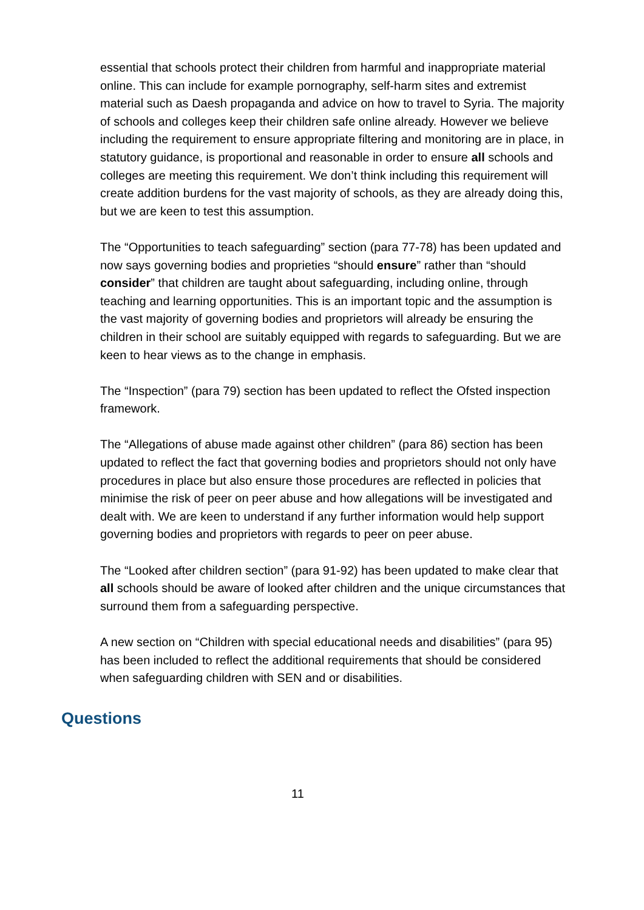essential that schools protect their children from harmful and inappropriate material online. This can include for example pornography, self-harm sites and extremist material such as Daesh propaganda and advice on how to travel to Syria. The majority of schools and colleges keep their children safe online already. However we believe including the requirement to ensure appropriate filtering and monitoring are in place, in statutory guidance, is proportional and reasonable in order to ensure all schools and colleges are meeting this requirement. We don’t think including this requirement will create addition burdens for the vast majority of schools, as they are already doing this, but we are keen to test this assumption.
The “Opportunities to teach safeguarding” section (para 77-78) has been updated and now says governing bodies and proprieties “should ensure” rather than “should consider” that children are taught about safeguarding, including online, through teaching and learning opportunities. This is an important topic and the assumption is the vast majority of governing bodies and proprietors will already be ensuring the children in their school are suitably equipped with regards to safeguarding. But we are keen to hear views as to the change in emphasis.
The “Inspection” (para 79) section has been updated to reflect the Ofsted inspection framework.
The “Allegations of abuse made against other children” (para 86) section has been updated to reflect the fact that governing bodies and proprietors should not only have procedures in place but also ensure those procedures are reflected in policies that minimise the risk of peer on peer abuse and how allegations will be investigated and dealt with. We are keen to understand if any further information would help support governing bodies and proprietors with regards to peer on peer abuse.
The “Looked after children section” (para 91-92) has been updated to make clear that all schools should be aware of looked after children and the unique circumstances that surround them from a safeguarding perspective.
A new section on “Children with special educational needs and disabilities” (para 95) has been included to reflect the additional requirements that should be considered when safeguarding children with SEN and or disabilities.
Questions
11